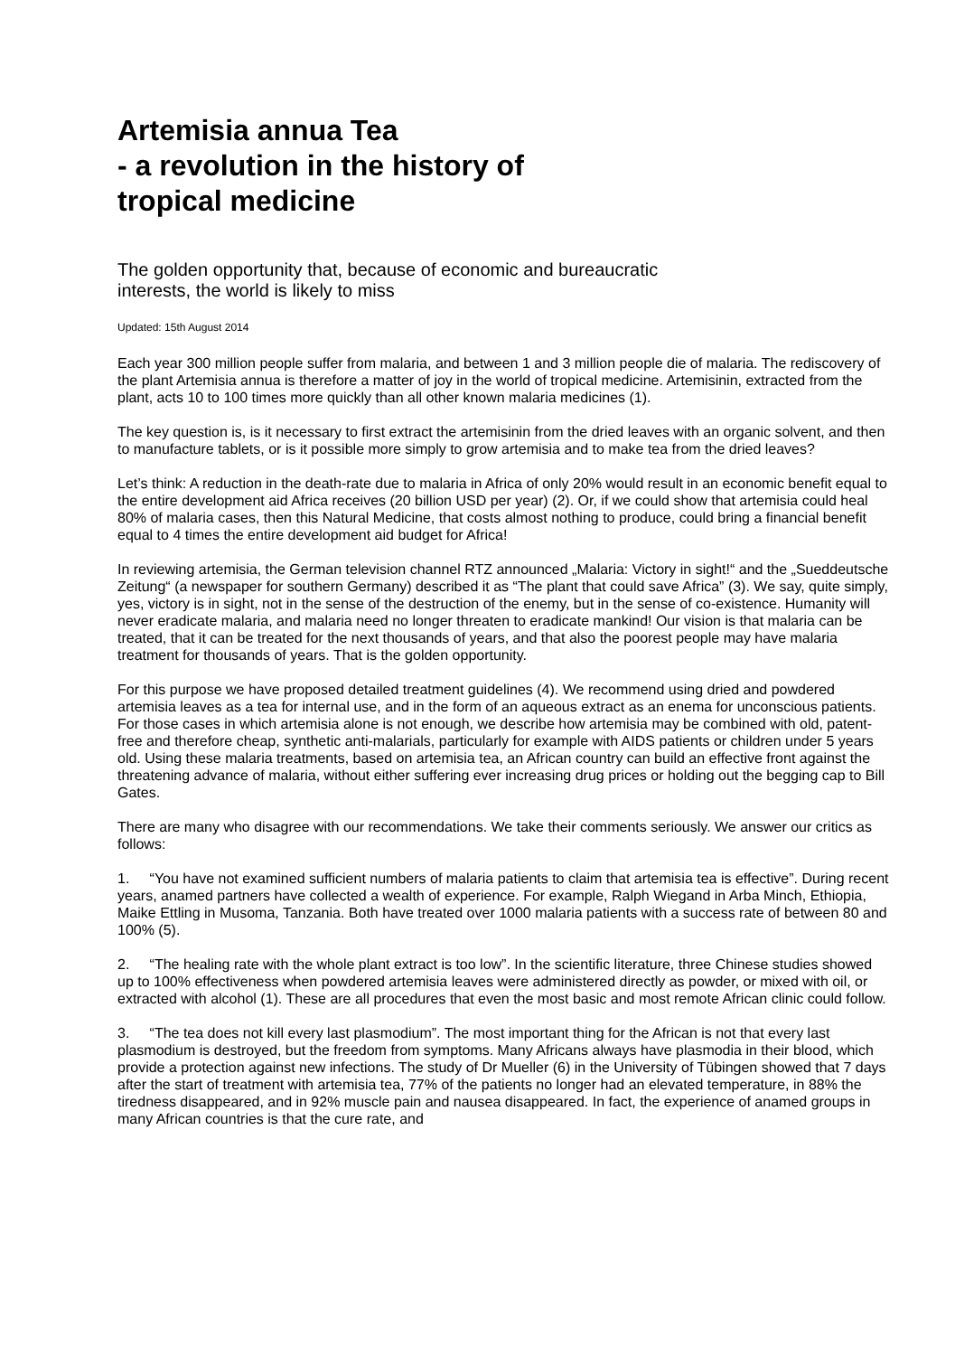Artemisia annua Tea
- a revolution in the history of
tropical medicine
The golden opportunity that, because of economic and bureaucratic interests, the world is likely to miss
Updated: 15th August 2014
Each year 300 million people suffer from malaria, and between 1 and 3 million people die of malaria. The rediscovery of the plant Artemisia annua is therefore a matter of joy in the world of tropical medicine. Artemisinin, extracted from the plant, acts 10 to 100 times more quickly than all other known malaria medicines (1).
The key question is, is it necessary to first extract the artemisinin from the dried leaves with an organic solvent, and then to manufacture tablets, or is it possible more simply to grow artemisia and to make tea from the dried leaves?
Let’s think: A reduction in the death-rate due to malaria in Africa of only 20% would result in an economic benefit equal to the entire development aid Africa receives (20 billion USD per year) (2). Or, if we could show that artemisia could heal 80% of malaria cases, then this Natural Medicine, that costs almost nothing to produce, could bring a financial benefit equal to 4 times the entire development aid budget for Africa!
In reviewing artemisia, the German television channel RTZ announced „Malaria: Victory in sight!“ and the „Sueddeutsche Zeitung“ (a newspaper for southern Germany) described it as “The plant that could save Africa” (3). We say, quite simply, yes, victory is in sight, not in the sense of the destruction of the enemy, but in the sense of co-existence. Humanity will never eradicate malaria, and malaria need no longer threaten to eradicate mankind! Our vision is that malaria can be treated, that it can be treated for the next thousands of years, and that also the poorest people may have malaria treatment for thousands of years. That is the golden opportunity.
For this purpose we have proposed detailed treatment guidelines (4). We recommend using dried and powdered artemisia leaves as a tea for internal use, and in the form of an aqueous extract as an enema for unconscious patients. For those cases in which artemisia alone is not enough, we describe how artemisia may be combined with old, patent-free and therefore cheap, synthetic anti-malarials, particularly for example with AIDS patients or children under 5 years old. Using these malaria treatments, based on artemisia tea, an African country can build an effective front against the threatening advance of malaria, without either suffering ever increasing drug prices or holding out the begging cap to Bill Gates.
There are many who disagree with our recommendations. We take their comments seriously. We answer our critics as follows:
1. “You have not examined sufficient numbers of malaria patients to claim that artemisia tea is effective”. During recent years, anamed partners have collected a wealth of experience. For example, Ralph Wiegand in Arba Minch, Ethiopia, Maike Ettling in Musoma, Tanzania. Both have treated over 1000 malaria patients with a success rate of between 80 and 100% (5).
2. “The healing rate with the whole plant extract is too low”. In the scientific literature, three Chinese studies showed up to 100% effectiveness when powdered artemisia leaves were administered directly as powder, or mixed with oil, or extracted with alcohol (1). These are all procedures that even the most basic and most remote African clinic could follow.
3. “The tea does not kill every last plasmodium”. The most important thing for the African is not that every last plasmodium is destroyed, but the freedom from symptoms. Many Africans always have plasmodia in their blood, which provide a protection against new infections. The study of Dr Mueller (6) in the University of Tübingen showed that 7 days after the start of treatment with artemisia tea, 77% of the patients no longer had an elevated temperature, in 88% the tiredness disappeared, and in 92% muscle pain and nausea disappeared. In fact, the experience of anamed groups in many African countries is that the cure rate, and